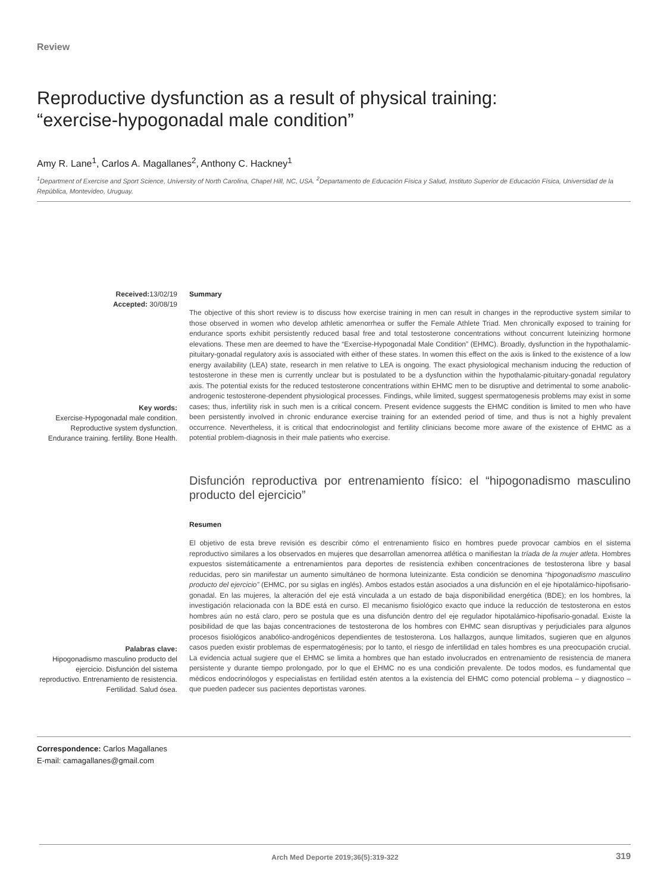Review
Reproductive dysfunction as a result of physical training:
“exercise-hypogonadal male condition”
Amy R. Lane<sup>1</sup>, Carlos A. Magallanes<sup>2</sup>, Anthony C. Hackney<sup>1</sup>
<sup>1</sup> Department of Exercise and Sport Science, University of North Carolina, Chapel Hill, NC, USA. <sup>2</sup>Departamento de Educación Física y Salud, Instituto Superior de Educación Física, Universidad de la República, Montevideo, Uruguay.
Received: 13/02/19
Accepted: 30/08/19
Key words:
Exercise-Hypogonadal male condition. Reproductive system dysfunction. Endurance training. fertility. Bone Health.
Summary
The objective of this short review is to discuss how exercise training in men can result in changes in the reproductive system similar to those observed in women who develop athletic amenorrhea or suffer the Female Athlete Triad. Men chronically exposed to training for endurance sports exhibit persistently reduced basal free and total testosterone concentrations without concurrent luteinizing hormone elevations. These men are deemed to have the “Exercise-Hypogonadal Male Condition” (EHMC). Broadly, dysfunction in the hypothalamic-pituitary-gonadal regulatory axis is associated with either of these states. In women this effect on the axis is linked to the existence of a low energy availability (LEA) state, research in men relative to LEA is ongoing. The exact physiological mechanism inducing the reduction of testosterone in these men is currently unclear but is postulated to be a dysfunction within the hypothalamic-pituitary-gonadal regulatory axis. The potential exists for the reduced testosterone concentrations within EHMC men to be disruptive and detrimental to some anabolic-androgenic testosterone-dependent physiological processes. Findings, while limited, suggest spermatogenesis problems may exist in some cases; thus, infertility risk in such men is a critical concern. Present evidence suggests the EHMC condition is limited to men who have been persistently involved in chronic endurance exercise training for an extended period of time, and thus is not a highly prevalent occurrence. Nevertheless, it is critical that endocrinologist and fertility clinicians become more aware of the existence of EHMC as a potential problem-diagnosis in their male patients who exercise.
Palabras clave:
Hipogonadismo masculino producto del ejercicio. Disfunción del sistema reproductivo. Entrenamiento de resistencia. Fertilidad. Salud ósea.
Disfunción reproductiva por entrenamiento físico: el “hipogonadismo masculino producto del ejercicio”
Resumen
El objetivo de esta breve revisión es describir cómo el entrenamiento físico en hombres puede provocar cambios en el sistema reproductivo similares a los observados en mujeres que desarrollan amenorrea atlética o manifiestan la tríada de la mujer atleta. Hombres expuestos sistemáticamente a entrenamientos para deportes de resistencia exhiben concentraciones de testosterona libre y basal reducidas, pero sin manifestar un aumento simultáneo de hormona luteinizante. Esta condición se denomina “hipogonadismo masculino producto del ejercicio” (EHMC, por su siglas en inglés). Ambos estados están asociados a una disfunción en el eje hipotalámico-hipofisario-gonadal. En las mujeres, la alteración del eje está vinculada a un estado de baja disponibilidad energética (BDE); en los hombres, la investigación relacionada con la BDE está en curso. El mecanismo fisiológico exacto que induce la reducción de testosterona en estos hombres aún no está claro, pero se postula que es una disfunción dentro del eje regulador hipotalámico-hipofisario-gonadal. Existe la posibilidad de que las bajas concentraciones de testosterona de los hombres con EHMC sean disruptivas y perjudiciales para algunos procesos fisiológicos anabólico-androgénicos dependientes de testosterona. Los hallazgos, aunque limitados, sugieren que en algunos casos pueden existir problemas de espermatogénesis; por lo tanto, el riesgo de infertilidad en tales hombres es una preocupación crucial. La evidencia actual sugiere que el EHMC se limita a hombres que han estado involucrados en entrenamiento de resistencia de manera persistente y durante tiempo prolongado, por lo que el EHMC no es una condición prevalente. De todos modos, es fundamental que médicos endocrinólogos y especialistas en fertilidad estén atentos a la existencia del EHMC como potencial problema – y diagnostico – que pueden padecer sus pacientes deportistas varones.
Correspondence: Carlos Magallanes
E-mail: camagallanes@gmail.com
Arch Med Deporte 2019;36(5):319-322 319